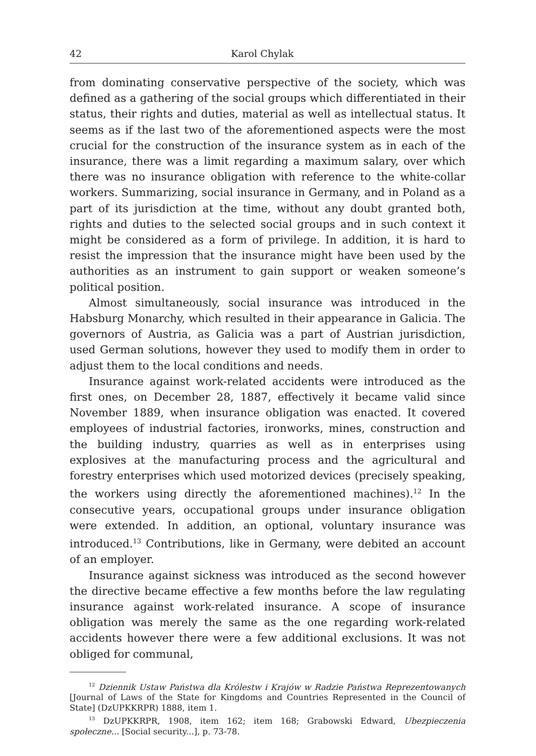42 Karol Chylak
from dominating conservative perspective of the society, which was defined as a gathering of the social groups which differentiated in their status, their rights and duties, material as well as intellectual status. It seems as if the last two of the aforementioned aspects were the most crucial for the construction of the insurance system as in each of the insurance, there was a limit regarding a maximum salary, over which there was no insurance obligation with reference to the white-collar workers. Summarizing, social insurance in Germany, and in Poland as a part of its jurisdiction at the time, without any doubt granted both, rights and duties to the selected social groups and in such context it might be considered as a form of privilege. In addition, it is hard to resist the impression that the insurance might have been used by the authorities as an instrument to gain support or weaken someone’s political position.
Almost simultaneously, social insurance was introduced in the Habsburg Monarchy, which resulted in their appearance in Galicia. The governors of Austria, as Galicia was a part of Austrian jurisdiction, used German solutions, however they used to modify them in order to adjust them to the local conditions and needs.
Insurance against work-related accidents were introduced as the first ones, on December 28, 1887, effectively it became valid since November 1889, when insurance obligation was enacted. It covered employees of industrial factories, ironworks, mines, construction and the building industry, quarries as well as in enterprises using explosives at the manufacturing process and the agricultural and forestry enterprises which used motorized devices (precisely speaking, the workers using directly the aforementioned machines).<sup>12</sup> In the consecutive years, occupational groups under insurance obligation were extended. In addition, an optional, voluntary insurance was introduced.<sup>13</sup> Contributions, like in Germany, were debited an account of an employer.
Insurance against sickness was introduced as the second however the directive became effective a few months before the law regulating insurance against work-related insurance. A scope of insurance obligation was merely the same as the one regarding work-related accidents however there were a few additional exclusions. It was not obliged for communal,
<sup>12</sup> Dziennik Ustaw Państwa dla Królestw i Krajów w Radzie Państwa Reprezentowanych [Journal of Laws of the State for Kingdoms and Countries Represented in the Council of State] (DzUPKKRPR) 1888, item 1.
<sup>13</sup> DzUPKKRPR, 1908, item 162; item 168; Grabowski Edward, Ubezpieczenia społeczne... [Social security...], p. 73-78.